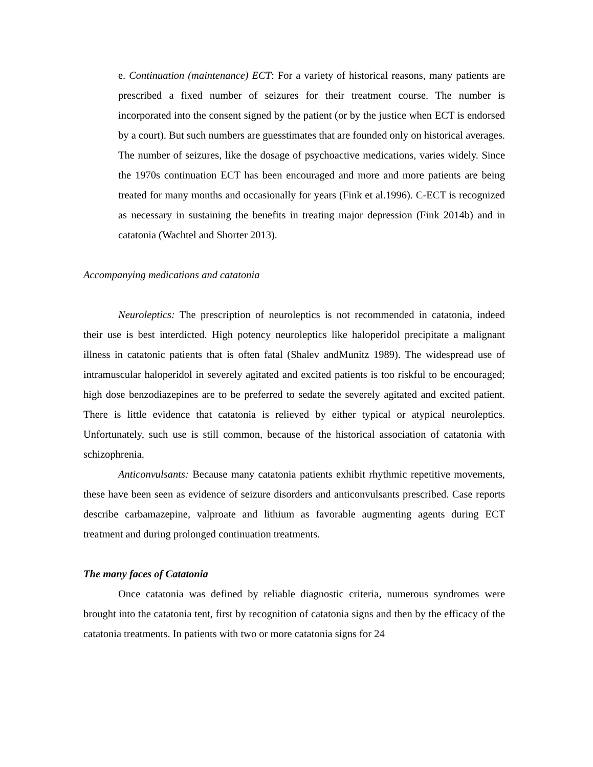e. Continuation (maintenance) ECT: For a variety of historical reasons, many patients are prescribed a fixed number of seizures for their treatment course. The number is incorporated into the consent signed by the patient (or by the justice when ECT is endorsed by a court). But such numbers are guesstimates that are founded only on historical averages. The number of seizures, like the dosage of psychoactive medications, varies widely. Since the 1970s continuation ECT has been encouraged and more and more patients are being treated for many months and occasionally for years (Fink et al.1996). C-ECT is recognized as necessary in sustaining the benefits in treating major depression (Fink 2014b) and in catatonia (Wachtel and Shorter 2013).
Accompanying medications and catatonia
Neuroleptics: The prescription of neuroleptics is not recommended in catatonia, indeed their use is best interdicted. High potency neuroleptics like haloperidol precipitate a malignant illness in catatonic patients that is often fatal (Shalev andMunitz 1989). The widespread use of intramuscular haloperidol in severely agitated and excited patients is too riskful to be encouraged; high dose benzodiazepines are to be preferred to sedate the severely agitated and excited patient. There is little evidence that catatonia is relieved by either typical or atypical neuroleptics. Unfortunately, such use is still common, because of the historical association of catatonia with schizophrenia.
Anticonvulsants: Because many catatonia patients exhibit rhythmic repetitive movements, these have been seen as evidence of seizure disorders and anticonvulsants prescribed. Case reports describe carbamazepine, valproate and lithium as favorable augmenting agents during ECT treatment and during prolonged continuation treatments.
The many faces of Catatonia
Once catatonia was defined by reliable diagnostic criteria, numerous syndromes were brought into the catatonia tent, first by recognition of catatonia signs and then by the efficacy of the catatonia treatments. In patients with two or more catatonia signs for 24